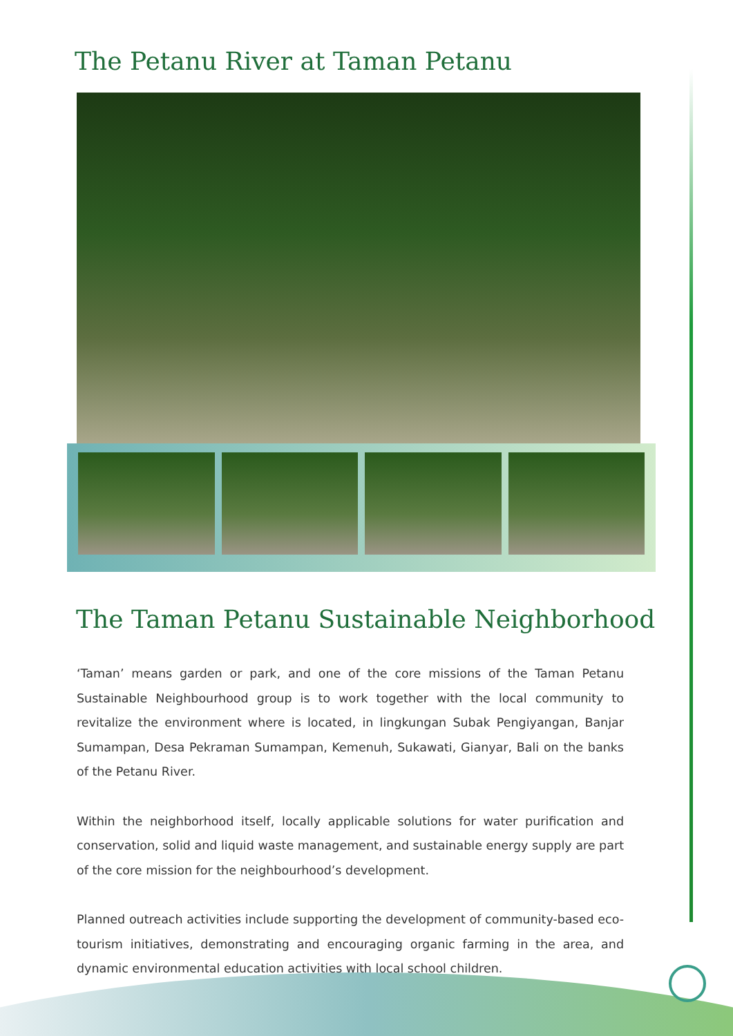The Petanu River at Taman Petanu
The Taman Petanu Sustainable Neighborhood
‘Taman’ means garden or park, and one of the core missions of the Taman Petanu Sustainable Neighbourhood group is to work together with the local community to revitalize the environment where is located, in lingkungan Subak Pengiyangan, Banjar Sumampan, Desa Pekraman Sumampan, Kemenuh, Sukawati, Gianyar, Bali on the banks of the Petanu River.
Within the neighborhood itself, locally applicable solutions for water purification and conservation, solid and liquid waste management, and sustainable energy supply are part of the core mission for the neighbourhood’s development.
Planned outreach activities include supporting the development of community-based eco-tourism initiatives, demonstrating and encouraging organic farming in the area, and dynamic environmental education activities with local school children.